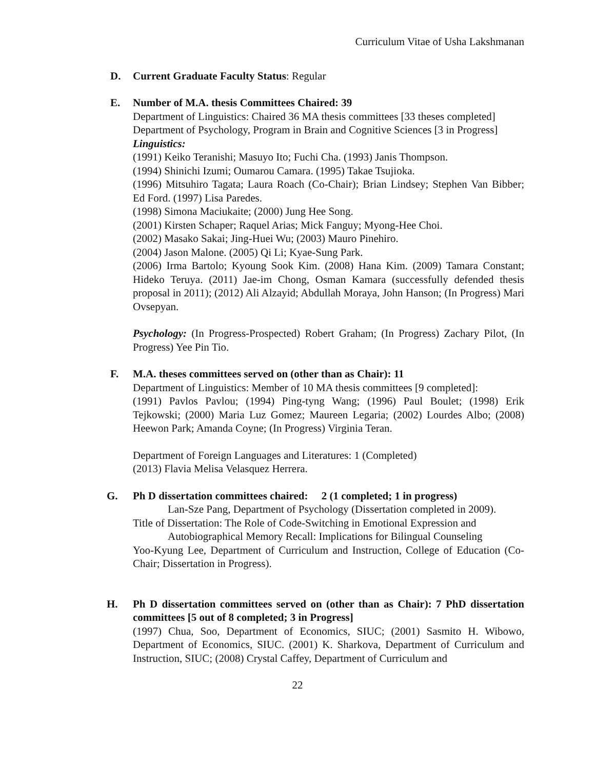Curriculum Vitae of Usha Lakshmanan
D.
Current Graduate Faculty Status: Regular
E.
Number of M.A. thesis Committees Chaired: 39
Department of Linguistics: Chaired 36 MA thesis committees [33 theses completed]
Department of Psychology, Program in Brain and Cognitive Sciences [3 in Progress]
Linguistics:
(1991) Keiko Teranishi; Masuyo Ito; Fuchi Cha. (1993) Janis Thompson.
(1994) Shinichi Izumi; Oumarou Camara. (1995) Takae Tsujioka.
(1996) Mitsuhiro Tagata; Laura Roach (Co-Chair); Brian Lindsey; Stephen Van Bibber; Ed Ford. (1997) Lisa Paredes.
(1998) Simona Maciukaite; (2000) Jung Hee Song.
(2001) Kirsten Schaper; Raquel Arias; Mick Fanguy; Myong-Hee Choi.
(2002) Masako Sakai; Jing-Huei Wu; (2003) Mauro Pinehiro.
(2004) Jason Malone. (2005) Qi Li; Kyae-Sung Park.
(2006) Irma Bartolo; Kyoung Sook Kim. (2008) Hana Kim. (2009) Tamara Constant; Hideko Teruya. (2011) Jae-im Chong, Osman Kamara (successfully defended thesis proposal in 2011); (2012) Ali Alzayid; Abdullah Moraya, John Hanson; (In Progress) Mari Ovsepyan.
Psychology: (In Progress-Prospected) Robert Graham; (In Progress) Zachary Pilot, (In Progress) Yee Pin Tio.
F.
M.A. theses committees served on (other than as Chair): 11
Department of Linguistics: Member of 10 MA thesis committees [9 completed]:
(1991) Pavlos Pavlou; (1994) Ping-tyng Wang; (1996) Paul Boulet; (1998) Erik Tejkowski; (2000) Maria Luz Gomez; Maureen Legaria; (2002) Lourdes Albo; (2008) Heewon Park; Amanda Coyne; (In Progress) Virginia Teran.
Department of Foreign Languages and Literatures: 1 (Completed)
(2013) Flavia Melisa Velasquez Herrera.
G.
Ph D dissertation committees chaired: 2 (1 completed; 1 in progress)
Lan-Sze Pang, Department of Psychology (Dissertation completed in 2009).
Title of Dissertation: The Role of Code-Switching in Emotional Expression and
Autobiographical Memory Recall: Implications for Bilingual Counseling
Yoo-Kyung Lee, Department of Curriculum and Instruction, College of Education (Co-Chair; Dissertation in Progress).
H.
Ph D dissertation committees served on (other than as Chair): 7 PhD dissertation committees [5 out of 8 completed; 3 in Progress]
(1997) Chua, Soo, Department of Economics, SIUC; (2001) Sasmito H. Wibowo, Department of Economics, SIUC. (2001) K. Sharkova, Department of Curriculum and Instruction, SIUC; (2008) Crystal Caffey, Department of Curriculum and
22